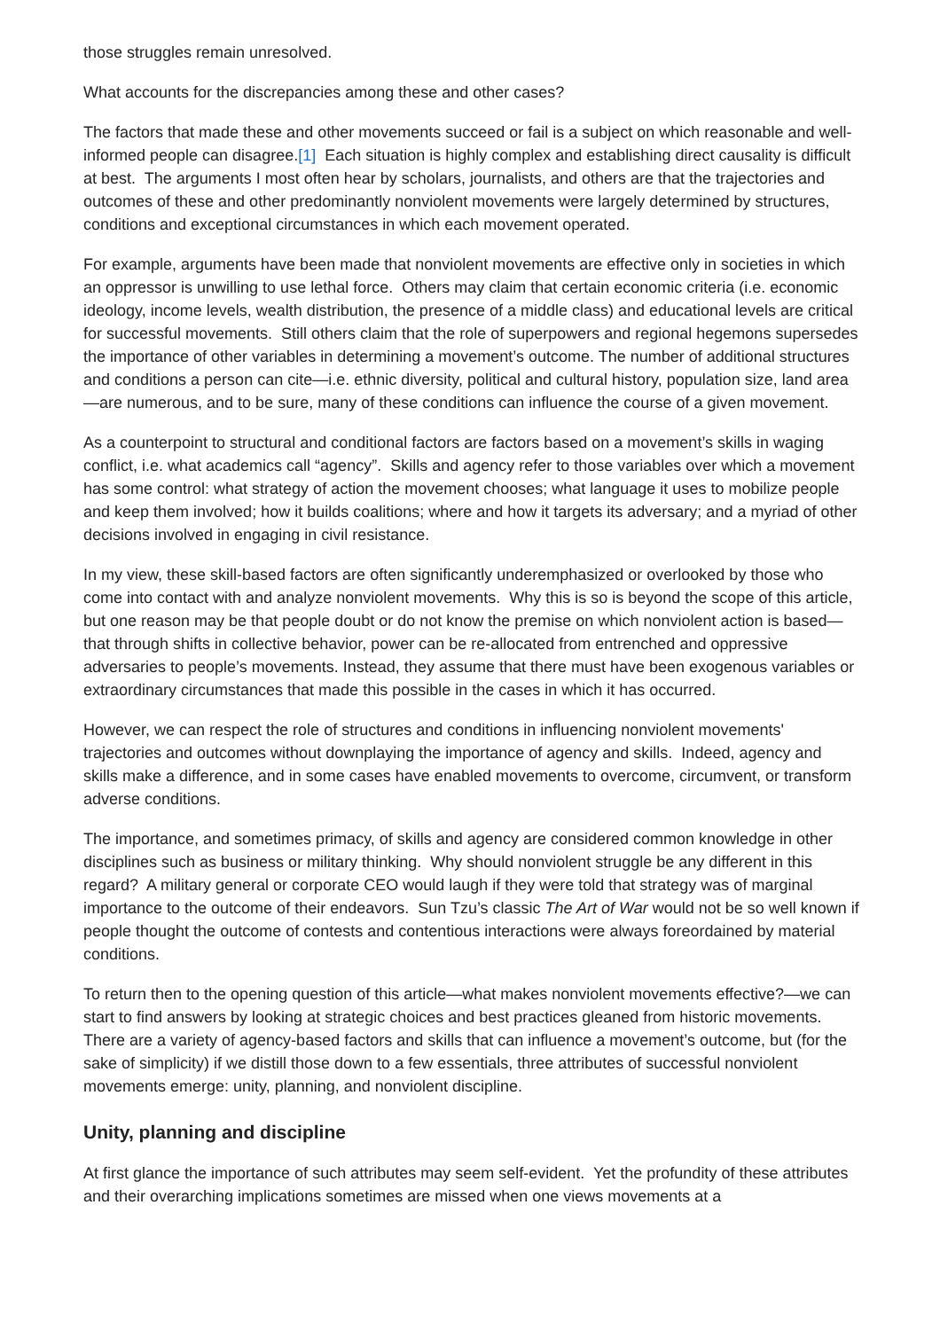those struggles remain unresolved.
What accounts for the discrepancies among these and other cases?
The factors that made these and other movements succeed or fail is a subject on which reasonable and well-informed people can disagree.[1] Each situation is highly complex and establishing direct causality is difficult at best. The arguments I most often hear by scholars, journalists, and others are that the trajectories and outcomes of these and other predominantly nonviolent movements were largely determined by structures, conditions and exceptional circumstances in which each movement operated.
For example, arguments have been made that nonviolent movements are effective only in societies in which an oppressor is unwilling to use lethal force. Others may claim that certain economic criteria (i.e. economic ideology, income levels, wealth distribution, the presence of a middle class) and educational levels are critical for successful movements. Still others claim that the role of superpowers and regional hegemons supersedes the importance of other variables in determining a movement’s outcome. The number of additional structures and conditions a person can cite—i.e. ethnic diversity, political and cultural history, population size, land area—are numerous, and to be sure, many of these conditions can influence the course of a given movement.
As a counterpoint to structural and conditional factors are factors based on a movement’s skills in waging conflict, i.e. what academics call “agency”. Skills and agency refer to those variables over which a movement has some control: what strategy of action the movement chooses; what language it uses to mobilize people and keep them involved; how it builds coalitions; where and how it targets its adversary; and a myriad of other decisions involved in engaging in civil resistance.
In my view, these skill-based factors are often significantly underemphasized or overlooked by those who come into contact with and analyze nonviolent movements. Why this is so is beyond the scope of this article, but one reason may be that people doubt or do not know the premise on which nonviolent action is based—that through shifts in collective behavior, power can be re-allocated from entrenched and oppressive adversaries to people’s movements. Instead, they assume that there must have been exogenous variables or extraordinary circumstances that made this possible in the cases in which it has occurred.
However, we can respect the role of structures and conditions in influencing nonviolent movements' trajectories and outcomes without downplaying the importance of agency and skills. Indeed, agency and skills make a difference, and in some cases have enabled movements to overcome, circumvent, or transform adverse conditions.
The importance, and sometimes primacy, of skills and agency are considered common knowledge in other disciplines such as business or military thinking. Why should nonviolent struggle be any different in this regard? A military general or corporate CEO would laugh if they were told that strategy was of marginal importance to the outcome of their endeavors. Sun Tzu’s classic The Art of War would not be so well known if people thought the outcome of contests and contentious interactions were always foreordained by material conditions.
To return then to the opening question of this article—what makes nonviolent movements effective?—we can start to find answers by looking at strategic choices and best practices gleaned from historic movements. There are a variety of agency-based factors and skills that can influence a movement’s outcome, but (for the sake of simplicity) if we distill those down to a few essentials, three attributes of successful nonviolent movements emerge: unity, planning, and nonviolent discipline.
Unity, planning and discipline
At first glance the importance of such attributes may seem self-evident. Yet the profundity of these attributes and their overarching implications sometimes are missed when one views movements at a